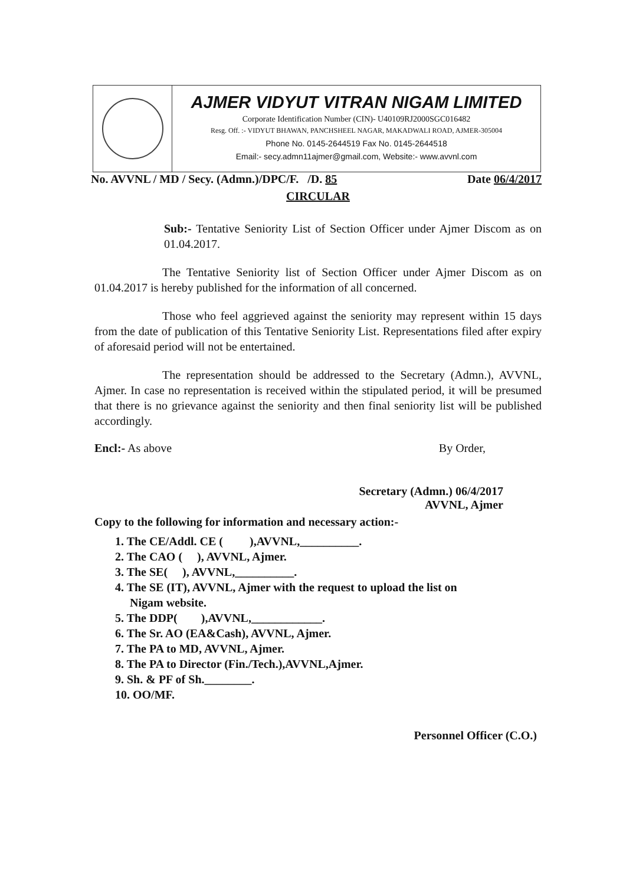AJMER VIDYUT VITRAN NIGAM LIMITED
Corporate Identification Number (CIN)- U40109RJ2000SGC016482
Resg. Off. :- VIDYUT BHAWAN, PANCHSHEEL NAGAR, MAKADWALI ROAD, AJMER-305004
Phone No. 0145-2644519 Fax No. 0145-2644518
Email:- secy.admn11ajmer@gmail.com, Website:- www.avvnl.com
No. AVVNL / MD / Secy. (Admn.)/DPC/F. /D. 85 Date 06/4/2017
CIRCULAR
Sub:- Tentative Seniority List of Section Officer under Ajmer Discom as on 01.04.2017.
The Tentative Seniority list of Section Officer under Ajmer Discom as on 01.04.2017 is hereby published for the information of all concerned.
Those who feel aggrieved against the seniority may represent within 15 days from the date of publication of this Tentative Seniority List. Representations filed after expiry of aforesaid period will not be entertained.
The representation should be addressed to the Secretary (Admn.), AVVNL, Ajmer. In case no representation is received within the stipulated period, it will be presumed that there is no grievance against the seniority and then final seniority list will be published accordingly.
Encl:- As above By Order,
Secretary (Admn.) 06/4/2017
AVVNL, Ajmer
Copy to the following for information and necessary action:-
1. The CE/Addl. CE ( ),AVVNL,__________.
2. The CAO ( ), AVVNL, Ajmer.
3. The SE( ), AVVNL,__________.
4. The SE (IT), AVVNL, Ajmer with the request to upload the list on
Nigam website.
5. The DDP( ),AVVNL,____________.
6. The Sr. AO (EA&Cash), AVVNL, Ajmer.
7. The PA to MD, AVVNL, Ajmer.
8. The PA to Director (Fin./Tech.),AVVNL,Ajmer.
9. Sh. & PF of Sh.________.
10. OO/MF.
Personnel Officer (C.O.)